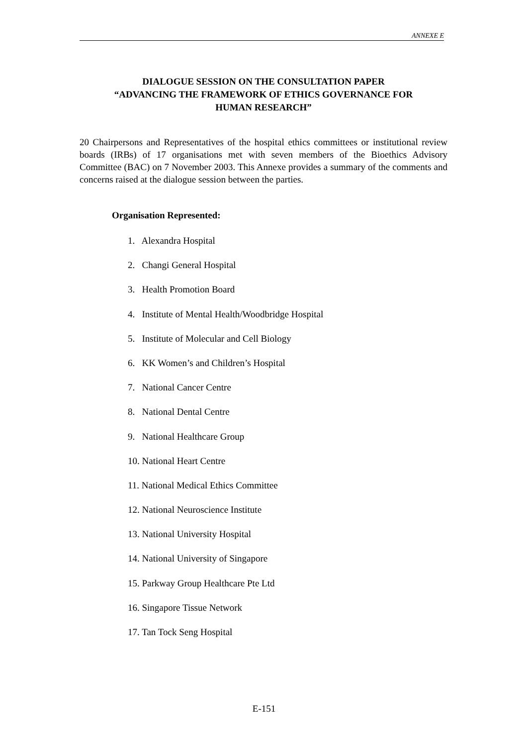ANNEXE E
DIALOGUE SESSION ON THE CONSULTATION PAPER
“ADVANCING THE FRAMEWORK OF ETHICS GOVERNANCE FOR
HUMAN RESEARCH”
20 Chairpersons and Representatives of the hospital ethics committees or institutional review boards (IRBs) of 17 organisations met with seven members of the Bioethics Advisory Committee (BAC) on 7 November 2003. This Annexe provides a summary of the comments and concerns raised at the dialogue session between the parties.
Organisation Represented:
1. Alexandra Hospital
2. Changi General Hospital
3. Health Promotion Board
4. Institute of Mental Health/Woodbridge Hospital
5. Institute of Molecular and Cell Biology
6. KK Women’s and Children’s Hospital
7. National Cancer Centre
8. National Dental Centre
9. National Healthcare Group
10. National Heart Centre
11. National Medical Ethics Committee
12. National Neuroscience Institute
13. National University Hospital
14. National University of Singapore
15. Parkway Group Healthcare Pte Ltd
16. Singapore Tissue Network
17. Tan Tock Seng Hospital
E-151